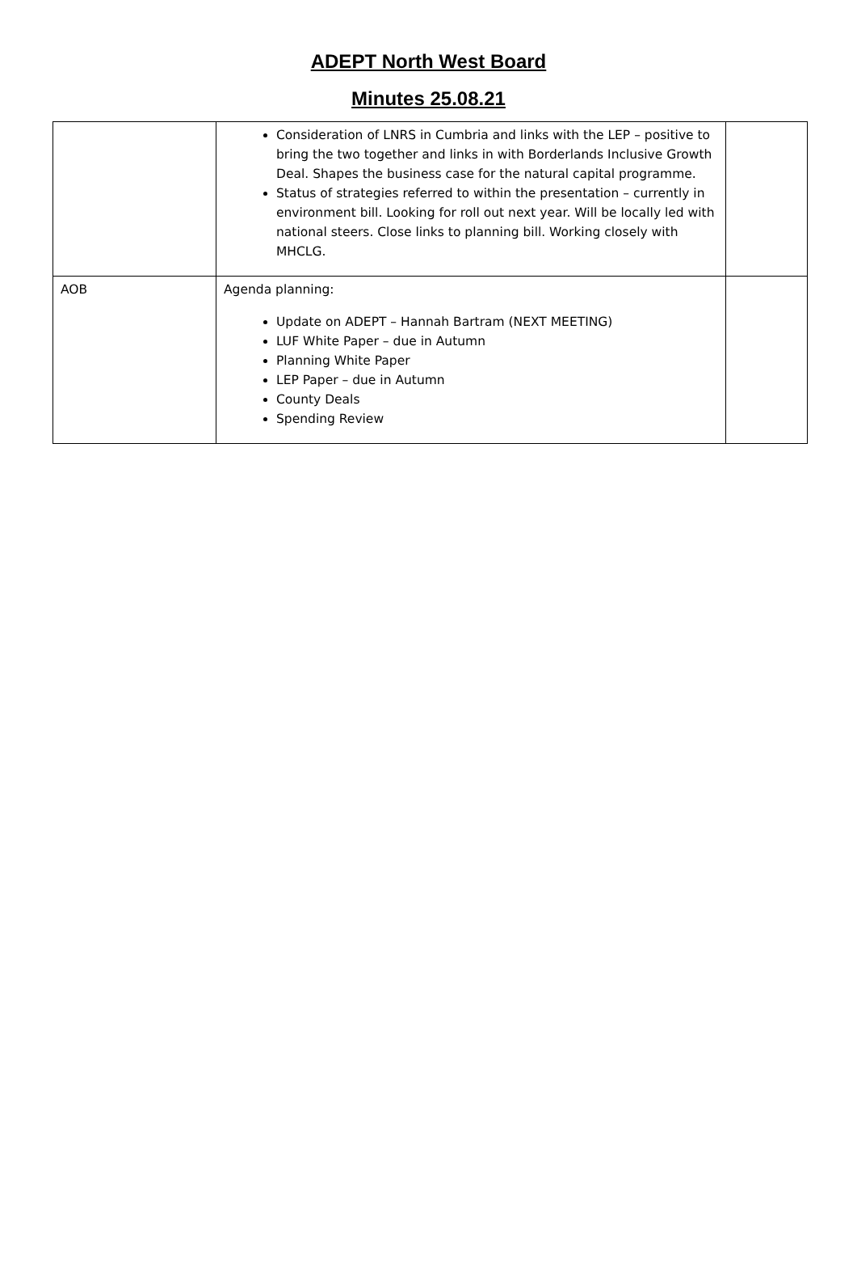ADEPT North West Board
Minutes 25.08.21
| | Consideration of LNRS in Cumbria and links with the LEP – positive to bring the two together and links in with Borderlands Inclusive Growth Deal. Shapes the business case for the natural capital programme. Status of strategies referred to within the presentation – currently in environment bill. Looking for roll out next year. Will be locally led with national steers. Close links to planning bill. Working closely with MHCLG. | |
| AOB | Agenda planning: Update on ADEPT – Hannah Bartram (NEXT MEETING) LUF White Paper – due in Autumn Planning White Paper LEP Paper – due in Autumn County Deals Spending Review | |